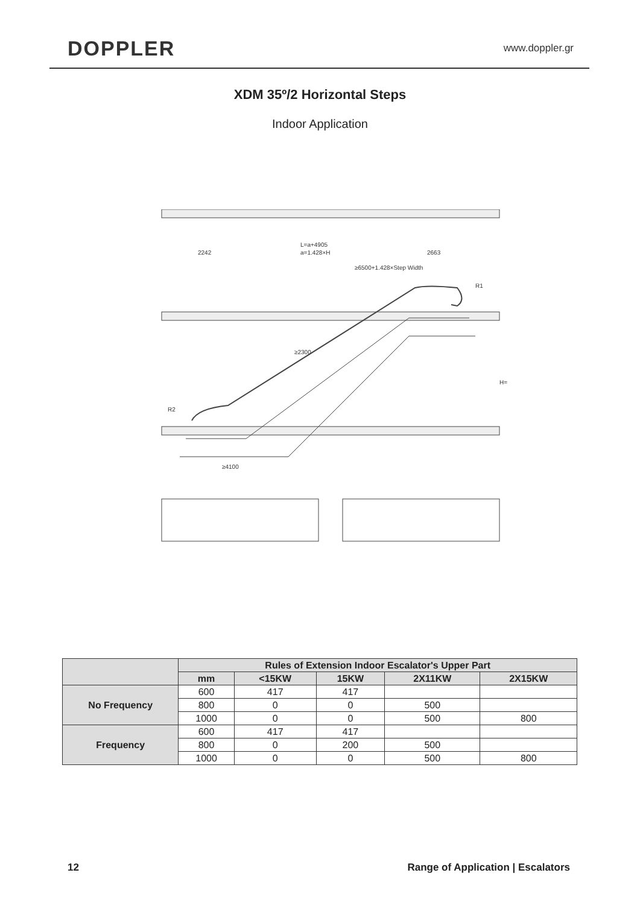DOPPLER
www.doppler.gr
XDM 35º/2 Horizontal Steps
Indoor Application
L=a+4905
a=1.428×H
2242
2663
≥6500+1.428×Step Width
≥2300
≥4100
H=
R1
R2
| | Rules of Extension Indoor Escalator's Upper Part | | | | |
| | mm | <15KW | 15KW | 2X11KW | 2X15KW |
| No Frequency | 600 | 417 | 417 | | |
| | 800 | 0 | 0 | 500 | |
| | 1000 | 0 | 0 | 500 | 800 |
| Frequency | 600 | 417 | 417 | | |
| | 800 | 0 | 200 | 500 | |
| | 1000 | 0 | 0 | 500 | 800 |
12 Range of Application | Escalators